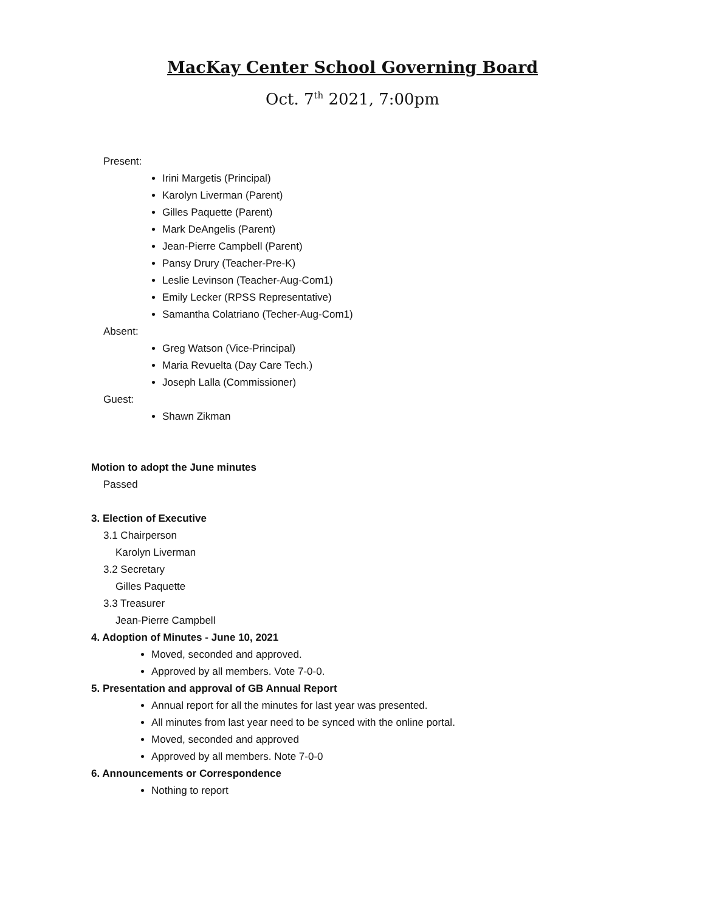MacKay Center School Governing Board
Oct. 7<sup>th</sup> 2021, 7:00pm
Present:
Irini Margetis (Principal)
Karolyn Liverman (Parent)
Gilles Paquette (Parent)
Mark DeAngelis (Parent)
Jean-Pierre Campbell (Parent)
Pansy Drury (Teacher-Pre-K)
Leslie Levinson (Teacher-Aug-Com1)
Emily Lecker (RPSS Representative)
Samantha Colatriano (Techer-Aug-Com1)
Absent:
Greg Watson (Vice-Principal)
Maria Revuelta (Day Care Tech.)
Joseph Lalla (Commissioner)
Guest:
Shawn Zikman
Motion to adopt the June minutes
Passed
3. Election of Executive
3.1 Chairperson
Karolyn Liverman
3.2 Secretary
Gilles Paquette
3.3 Treasurer
Jean-Pierre Campbell
4. Adoption of Minutes - June 10, 2021
Moved, seconded and approved.
Approved by all members. Vote 7-0-0.
5. Presentation and approval of GB Annual Report
Annual report for all the minutes for last year was presented.
All minutes from last year need to be synced with the online portal.
Moved, seconded and approved
Approved by all members. Note 7-0-0
6. Announcements or Correspondence
Nothing to report